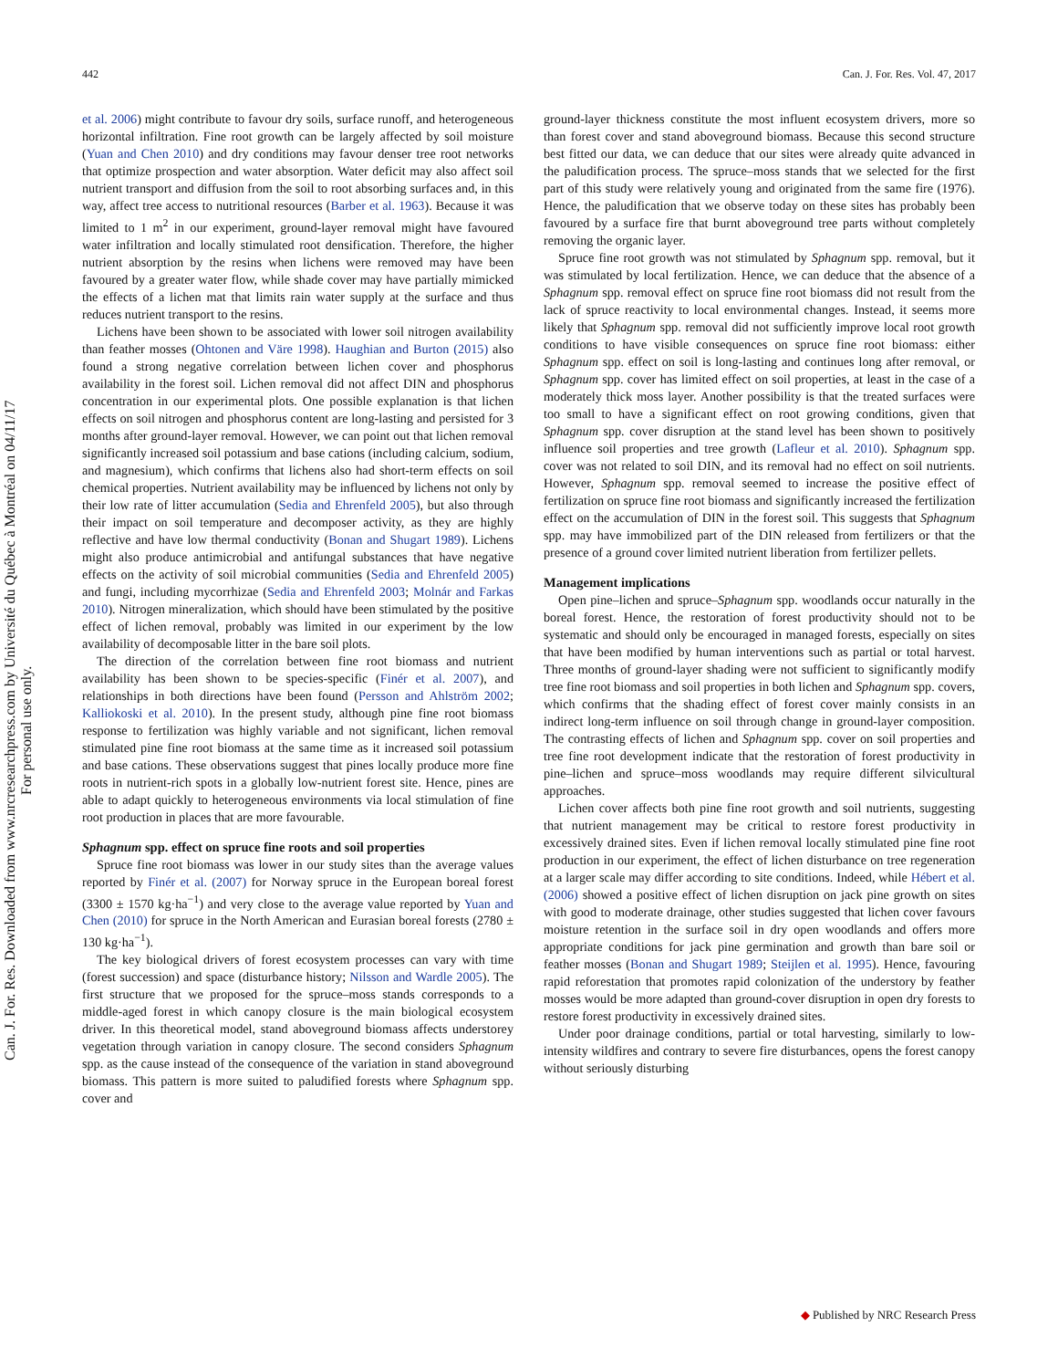442 Can. J. For. Res. Vol. 47, 2017
Can. J. For. Res. Downloaded from www.nrcresearchpress.com by Université du Québec à Montréal on 04/11/17
For personal use only.
et al. 2006) might contribute to favour dry soils, surface runoff, and heterogeneous horizontal infiltration. Fine root growth can be largely affected by soil moisture (Yuan and Chen 2010) and dry conditions may favour denser tree root networks that optimize prospection and water absorption. Water deficit may also affect soil nutrient transport and diffusion from the soil to root absorbing surfaces and, in this way, affect tree access to nutritional resources (Barber et al. 1963). Because it was limited to 1 m<sup>2</sup> in our experiment, ground-layer removal might have favoured water infiltration and locally stimulated root densification. Therefore, the higher nutrient absorption by the resins when lichens were removed may have been favoured by a greater water flow, while shade cover may have partially mimicked the effects of a lichen mat that limits rain water supply at the surface and thus reduces nutrient transport to the resins.
Lichens have been shown to be associated with lower soil nitrogen availability than feather mosses (Ohtonen and Väre 1998). Haughian and Burton (2015) also found a strong negative correlation between lichen cover and phosphorus availability in the forest soil. Lichen removal did not affect DIN and phosphorus concentration in our experimental plots. One possible explanation is that lichen effects on soil nitrogen and phosphorus content are long-lasting and persisted for 3 months after ground-layer removal. However, we can point out that lichen removal significantly increased soil potassium and base cations (including calcium, sodium, and magnesium), which confirms that lichens also had short-term effects on soil chemical properties. Nutrient availability may be influenced by lichens not only by their low rate of litter accumulation (Sedia and Ehrenfeld 2005), but also through their impact on soil temperature and decomposer activity, as they are highly reflective and have low thermal conductivity (Bonan and Shugart 1989). Lichens might also produce antimicrobial and antifungal substances that have negative effects on the activity of soil microbial communities (Sedia and Ehrenfeld 2005) and fungi, including mycorrhizae (Sedia and Ehrenfeld 2003; Molnár and Farkas 2010). Nitrogen mineralization, which should have been stimulated by the positive effect of lichen removal, probably was limited in our experiment by the low availability of decomposable litter in the bare soil plots.
The direction of the correlation between fine root biomass and nutrient availability has been shown to be species-specific (Finér et al. 2007), and relationships in both directions have been found (Persson and Ahlström 2002; Kalliokoski et al. 2010). In the present study, although pine fine root biomass response to fertilization was highly variable and not significant, lichen removal stimulated pine fine root biomass at the same time as it increased soil potassium and base cations. These observations suggest that pines locally produce more fine roots in nutrient-rich spots in a globally low-nutrient forest site. Hence, pines are able to adapt quickly to heterogeneous environments via local stimulation of fine root production in places that are more favourable.
Sphagnum spp. effect on spruce fine roots and soil properties
Spruce fine root biomass was lower in our study sites than the average values reported by Finér et al. (2007) for Norway spruce in the European boreal forest (3300 ± 1570 kg·ha<sup>−1</sup>) and very close to the average value reported by Yuan and Chen (2010) for spruce in the North American and Eurasian boreal forests (2780 ± 130 kg·ha<sup>−1</sup>).
The key biological drivers of forest ecosystem processes can vary with time (forest succession) and space (disturbance history; Nilsson and Wardle 2005). The first structure that we proposed for the spruce–moss stands corresponds to a middle-aged forest in which canopy closure is the main biological ecosystem driver. In this theoretical model, stand aboveground biomass affects understorey vegetation through variation in canopy closure. The second considers Sphagnum spp. as the cause instead of the consequence of the variation in stand aboveground biomass. This pattern is more suited to paludified forests where Sphagnum spp. cover and
ground-layer thickness constitute the most influent ecosystem drivers, more so than forest cover and stand aboveground biomass. Because this second structure best fitted our data, we can deduce that our sites were already quite advanced in the paludification process. The spruce–moss stands that we selected for the first part of this study were relatively young and originated from the same fire (1976). Hence, the paludification that we observe today on these sites has probably been favoured by a surface fire that burnt aboveground tree parts without completely removing the organic layer.
Spruce fine root growth was not stimulated by Sphagnum spp. removal, but it was stimulated by local fertilization. Hence, we can deduce that the absence of a Sphagnum spp. removal effect on spruce fine root biomass did not result from the lack of spruce reactivity to local environmental changes. Instead, it seems more likely that Sphagnum spp. removal did not sufficiently improve local root growth conditions to have visible consequences on spruce fine root biomass: either Sphagnum spp. effect on soil is long-lasting and continues long after removal, or Sphagnum spp. cover has limited effect on soil properties, at least in the case of a moderately thick moss layer. Another possibility is that the treated surfaces were too small to have a significant effect on root growing conditions, given that Sphagnum spp. cover disruption at the stand level has been shown to positively influence soil properties and tree growth (Lafleur et al. 2010). Sphagnum spp. cover was not related to soil DIN, and its removal had no effect on soil nutrients. However, Sphagnum spp. removal seemed to increase the positive effect of fertilization on spruce fine root biomass and significantly increased the fertilization effect on the accumulation of DIN in the forest soil. This suggests that Sphagnum spp. may have immobilized part of the DIN released from fertilizers or that the presence of a ground cover limited nutrient liberation from fertilizer pellets.
Management implications
Open pine–lichen and spruce–Sphagnum spp. woodlands occur naturally in the boreal forest. Hence, the restoration of forest productivity should not to be systematic and should only be encouraged in managed forests, especially on sites that have been modified by human interventions such as partial or total harvest. Three months of ground-layer shading were not sufficient to significantly modify tree fine root biomass and soil properties in both lichen and Sphagnum spp. covers, which confirms that the shading effect of forest cover mainly consists in an indirect long-term influence on soil through change in ground-layer composition. The contrasting effects of lichen and Sphagnum spp. cover on soil properties and tree fine root development indicate that the restoration of forest productivity in pine–lichen and spruce–moss woodlands may require different silvicultural approaches.
Lichen cover affects both pine fine root growth and soil nutrients, suggesting that nutrient management may be critical to restore forest productivity in excessively drained sites. Even if lichen removal locally stimulated pine fine root production in our experiment, the effect of lichen disturbance on tree regeneration at a larger scale may differ according to site conditions. Indeed, while Hébert et al. (2006) showed a positive effect of lichen disruption on jack pine growth on sites with good to moderate drainage, other studies suggested that lichen cover favours moisture retention in the surface soil in dry open woodlands and offers more appropriate conditions for jack pine germination and growth than bare soil or feather mosses (Bonan and Shugart 1989; Steijlen et al. 1995). Hence, favouring rapid reforestation that promotes rapid colonization of the understory by feather mosses would be more adapted than ground-cover disruption in open dry forests to restore forest productivity in excessively drained sites.
Under poor drainage conditions, partial or total harvesting, similarly to low-intensity wildfires and contrary to severe fire disturbances, opens the forest canopy without seriously disturbing
◆ Published by NRC Research Press